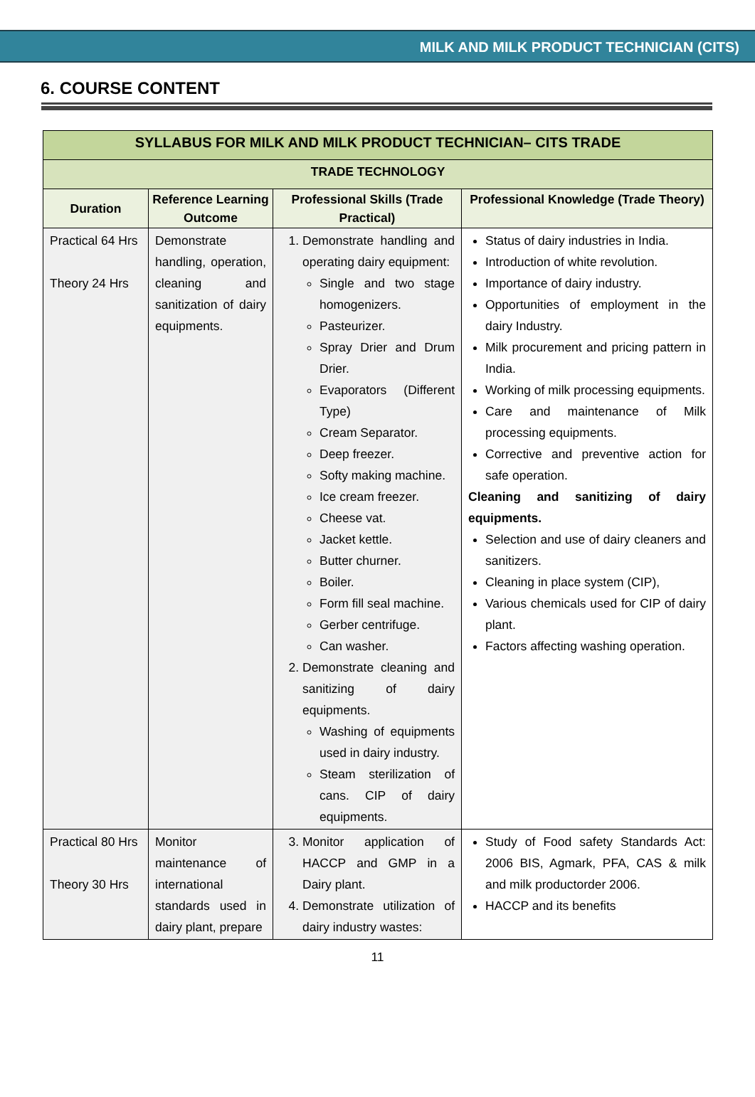MILK AND MILK PRODUCT TECHNICIAN (CITS)
6. COURSE CONTENT
| SYLLABUS FOR MILK AND MILK PRODUCT TECHNICIAN– CITS TRADE | | | |
| --- | --- | --- | --- |
| TRADE TECHNOLOGY | | | |
| Duration | Reference Learning Outcome | Professional Skills (Trade Practical) | Professional Knowledge (Trade Theory) |
| Practical 64 Hrs Theory 24 Hrs | Demonstrate handling, operation, cleaning and sanitization of dairy equipments. | 1. Demonstrate handling and operating dairy equipment: Single and two stage homogenizers. Pasteurizer. Spray Drier and Drum Drier. Evaporators (Different Type) Cream Separator. Deep freezer. Softy making machine. Ice cream freezer. Cheese vat. Jacket kettle. Butter churner. Boiler. Form fill seal machine. Gerber centrifuge. Can washer. 2. Demonstrate cleaning and sanitizing of dairy equipments. Washing of equipments used in dairy industry. Steam sterilization of cans. CIP of dairy equipments. | Status of dairy industries in India. Introduction of white revolution. Importance of dairy industry. Opportunities of employment in the dairy Industry. Milk procurement and pricing pattern in India. Working of milk processing equipments. Care and maintenance of Milk processing equipments. Corrective and preventive action for safe operation. Cleaning and sanitizing of dairy equipments. Selection and use of dairy cleaners and sanitizers. Cleaning in place system (CIP), Various chemicals used for CIP of dairy plant. Factors affecting washing operation. |
| Practical 80 Hrs Theory 30 Hrs | Monitor maintenance of international standards used in dairy plant, prepare | 3. Monitor application of HACCP and GMP in a Dairy plant. 4. Demonstrate utilization of dairy industry wastes: | Study of Food safety Standards Act: 2006 BIS, Agmark, PFA, CAS & milk and milk productorder 2006. HACCP and its benefits |
11